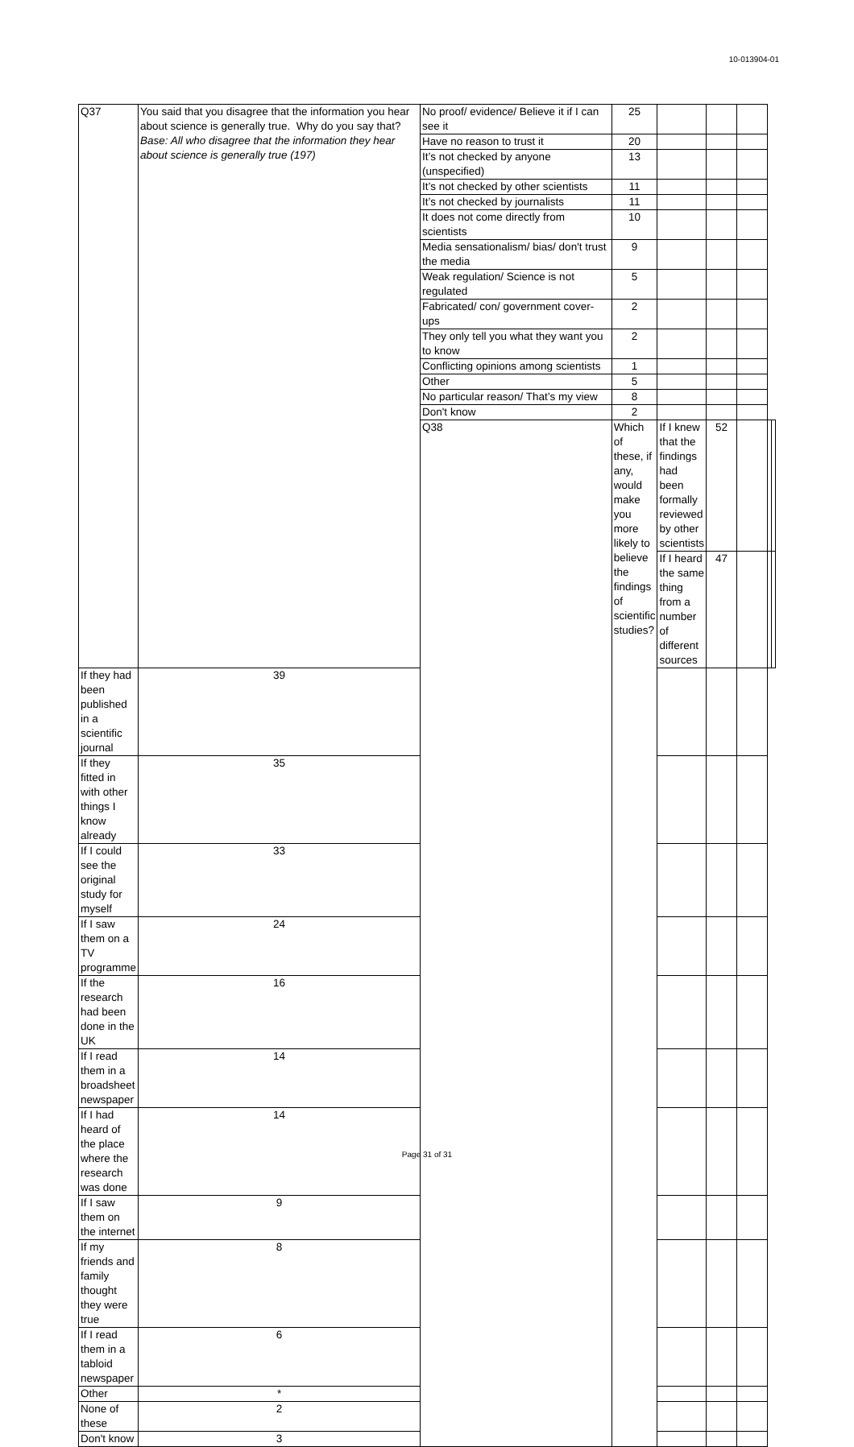10-013904-01
| Q37 | You said that you disagree that the information you hear about science is generally true. Why do you say that? Base: All who disagree that the information they hear about science is generally true (197) | No proof/ evidence/ Believe it if I can see it | 25 | | | | | |
| | | Have no reason to trust it | 20 | | | | | |
| | | It’s not checked by anyone (unspecified) | 13 | | | | | |
| | | It’s not checked by other scientists | 11 | | | | | |
| | | It’s not checked by journalists | 11 | | | | | |
| | | It does not come directly from scientists | 10 | | | | | |
| | | Media sensationalism/ bias/ don't trust the media | 9 | | | | | |
| | | Weak regulation/ Science is not regulated | 5 | | | | | |
| | | Fabricated/ con/ government cover-ups | 2 | | | | | |
| | | They only tell you what they want you to know | 2 | | | | | |
| | | Conflicting opinions among scientists | 1 | | | | | |
| | | Other | 5 | | | | | |
| | | No particular reason/ That’s my view | 8 | | | | | |
| | | Don't know | 2 | | | | | |
| | | Q38 | Which of these, if any, would make you more likely to believe the findings of scientific studies? | If I knew that the findings had been formally reviewed by other scientists | 52 | | | |
| | | | | If I heard the same thing from a number of different sources | 47 | | | |
| If they had been published in a scientific journal | 39 | | | | | | | |
| If they fitted in with other things I know already | 35 | | | | | | | |
| If I could see the original study for myself | 33 | | | | | | | |
| If I saw them on a TV programme | 24 | | | | | | | |
| If the research had been done in the UK | 16 | | | | | | | |
| If I read them in a broadsheet newspaper | 14 | | | | | | | |
| If I had heard of the place where the research was done | 14 | | | | | | | |
| If I saw them on the internet | 9 | | | | | | | |
| If my friends and family thought they were true | 8 | | | | | | | |
| If I read them in a tabloid newspaper | 6 | | | | | | | |
| Other | * | | | | | | | |
| None of these | 2 | | | | | | | |
| Don't know | 3 | | | | | | | |
Page 31 of 31